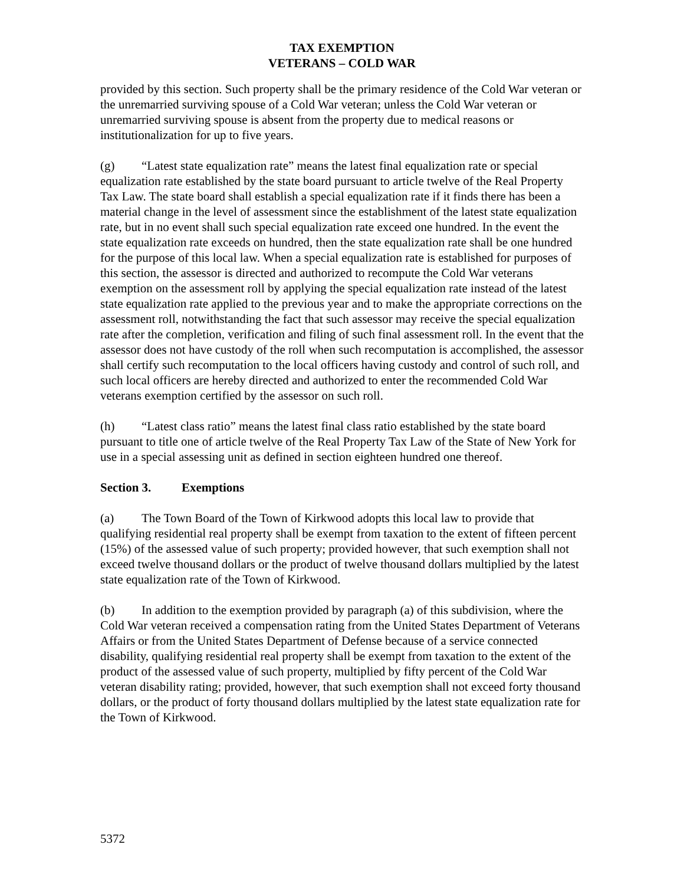TAX EXEMPTION
VETERANS – COLD WAR
provided by this section. Such property shall be the primary residence of the Cold War veteran or the unremarried surviving spouse of a Cold War veteran; unless the Cold War veteran or unremarried surviving spouse is absent from the property due to medical reasons or institutionalization for up to five years.
(g) “Latest state equalization rate” means the latest final equalization rate or special equalization rate established by the state board pursuant to article twelve of the Real Property Tax Law. The state board shall establish a special equalization rate if it finds there has been a material change in the level of assessment since the establishment of the latest state equalization rate, but in no event shall such special equalization rate exceed one hundred. In the event the state equalization rate exceeds on hundred, then the state equalization rate shall be one hundred for the purpose of this local law. When a special equalization rate is established for purposes of this section, the assessor is directed and authorized to recompute the Cold War veterans exemption on the assessment roll by applying the special equalization rate instead of the latest state equalization rate applied to the previous year and to make the appropriate corrections on the assessment roll, notwithstanding the fact that such assessor may receive the special equalization rate after the completion, verification and filing of such final assessment roll. In the event that the assessor does not have custody of the roll when such recomputation is accomplished, the assessor shall certify such recomputation to the local officers having custody and control of such roll, and such local officers are hereby directed and authorized to enter the recommended Cold War veterans exemption certified by the assessor on such roll.
(h) “Latest class ratio” means the latest final class ratio established by the state board pursuant to title one of article twelve of the Real Property Tax Law of the State of New York for use in a special assessing unit as defined in section eighteen hundred one thereof.
Section 3. Exemptions
(a) The Town Board of the Town of Kirkwood adopts this local law to provide that qualifying residential real property shall be exempt from taxation to the extent of fifteen percent (15%) of the assessed value of such property; provided however, that such exemption shall not exceed twelve thousand dollars or the product of twelve thousand dollars multiplied by the latest state equalization rate of the Town of Kirkwood.
(b) In addition to the exemption provided by paragraph (a) of this subdivision, where the Cold War veteran received a compensation rating from the United States Department of Veterans Affairs or from the United States Department of Defense because of a service connected disability, qualifying residential real property shall be exempt from taxation to the extent of the product of the assessed value of such property, multiplied by fifty percent of the Cold War veteran disability rating; provided, however, that such exemption shall not exceed forty thousand dollars, or the product of forty thousand dollars multiplied by the latest state equalization rate for the Town of Kirkwood.
5372